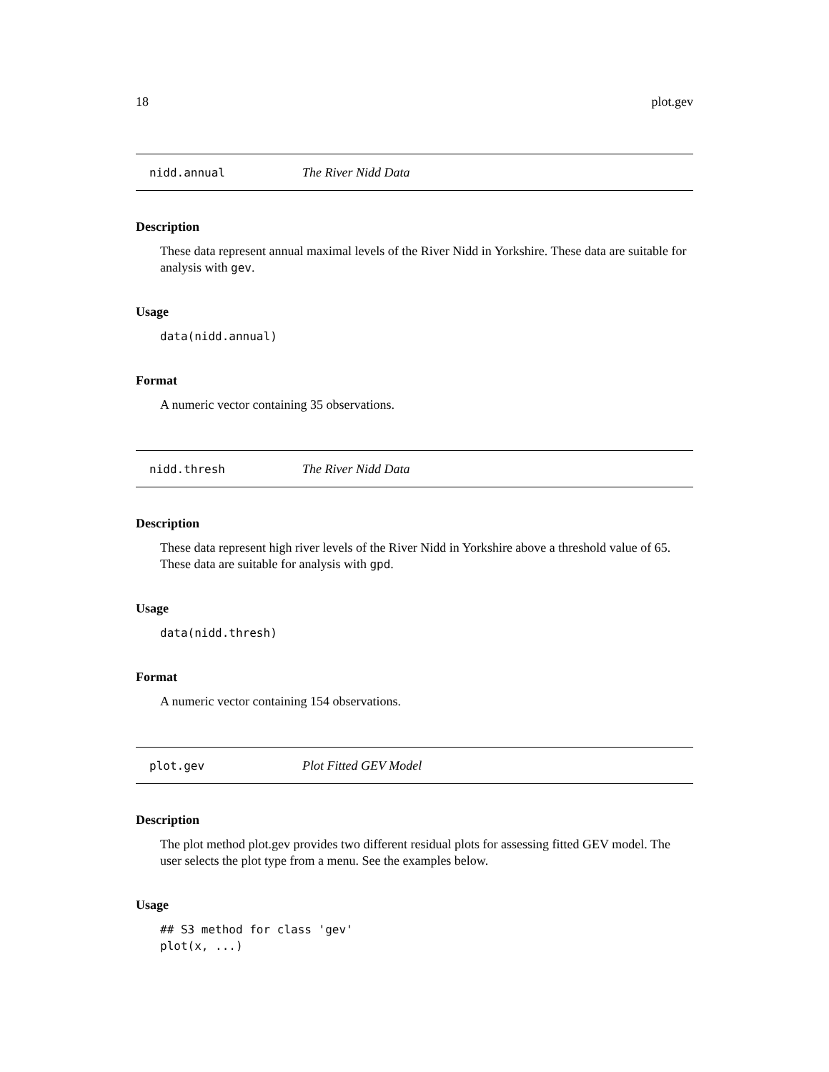18 plot.gev
nidd.annual The River Nidd Data
Description
These data represent annual maximal levels of the River Nidd in Yorkshire. These data are suitable for analysis with gev.
Usage
data(nidd.annual)
Format
A numeric vector containing 35 observations.
nidd.thresh The River Nidd Data
Description
These data represent high river levels of the River Nidd in Yorkshire above a threshold value of 65. These data are suitable for analysis with gpd.
Usage
data(nidd.thresh)
Format
A numeric vector containing 154 observations.
plot.gev Plot Fitted GEV Model
Description
The plot method plot.gev provides two different residual plots for assessing fitted GEV model. The user selects the plot type from a menu. See the examples below.
Usage
## S3 method for class 'gev'
plot(x, ...)